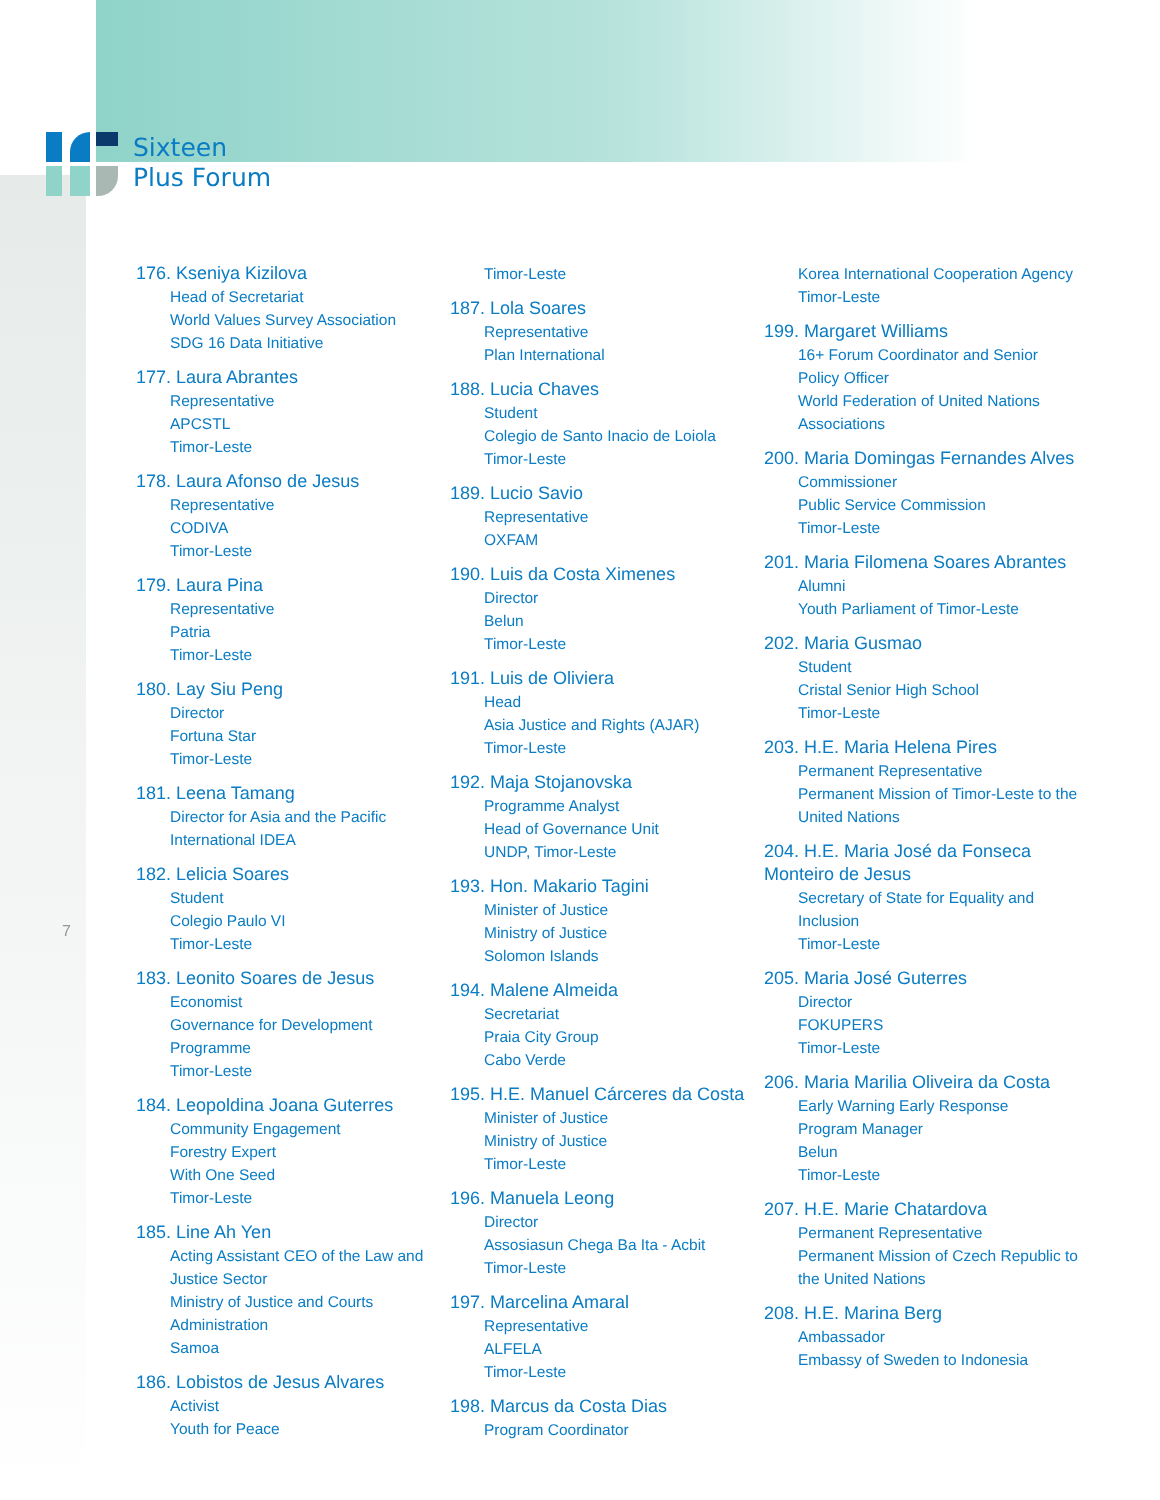Sixteen
Plus Forum
176. Kseniya Kizilova
Head of Secretariat
World Values Survey Association
SDG 16 Data Initiative
177. Laura Abrantes
Representative
APCSTL
Timor-Leste
178. Laura Afonso de Jesus
Representative
CODIVA
Timor-Leste
179. Laura Pina
Representative
Patria
Timor-Leste
180. Lay Siu Peng
Director
Fortuna Star
Timor-Leste
181. Leena Tamang
Director for Asia and the Pacific
International IDEA
182. Lelicia Soares
Student
Colegio Paulo VI
Timor-Leste
183. Leonito Soares de Jesus
Economist
Governance for Development Programme
Timor-Leste
184. Leopoldina Joana Guterres
Community Engagement
Forestry Expert
With One Seed
Timor-Leste
185. Line Ah Yen
Acting Assistant CEO of the Law and Justice Sector
Ministry of Justice and Courts Administration
Samoa
186. Lobistos de Jesus Alvares
Activist
Youth for Peace
Timor-Leste
187. Lola Soares
Representative
Plan International
188. Lucia Chaves
Student
Colegio de Santo Inacio de Loiola
Timor-Leste
189. Lucio Savio
Representative
OXFAM
190. Luis da Costa Ximenes
Director
Belun
Timor-Leste
191. Luis de Oliviera
Head
Asia Justice and Rights (AJAR)
Timor-Leste
192. Maja Stojanovska
Programme Analyst
Head of Governance Unit
UNDP, Timor-Leste
193. Hon. Makario Tagini
Minister of Justice
Ministry of Justice
Solomon Islands
194. Malene Almeida
Secretariat
Praia City Group
Cabo Verde
195. H.E. Manuel Cárceres da Costa
Minister of Justice
Ministry of Justice
Timor-Leste
196. Manuela Leong
Director
Assosiasun Chega Ba Ita - Acbit
Timor-Leste
197. Marcelina Amaral
Representative
ALFELA
Timor-Leste
198. Marcus da Costa Dias
Program Coordinator
Korea International Cooperation Agency
Timor-Leste
199. Margaret Williams
16+ Forum Coordinator and Senior Policy Officer
World Federation of United Nations Associations
200. Maria Domingas Fernandes Alves
Commissioner
Public Service Commission
Timor-Leste
201. Maria Filomena Soares Abrantes
Alumni
Youth Parliament of Timor-Leste
202. Maria Gusmao
Student
Cristal Senior High School
Timor-Leste
203. H.E. Maria Helena Pires
Permanent Representative
Permanent Mission of Timor-Leste to the United Nations
204. H.E. Maria José da Fonseca Monteiro de Jesus
Secretary of State for Equality and Inclusion
Timor-Leste
205. Maria José Guterres
Director
FOKUPERS
Timor-Leste
206. Maria Marilia Oliveira da Costa
Early Warning Early Response
Program Manager
Belun
Timor-Leste
207. H.E. Marie Chatardova
Permanent Representative
Permanent Mission of Czech Republic to the United Nations
208. H.E. Marina Berg
Ambassador
Embassy of Sweden to Indonesia
7